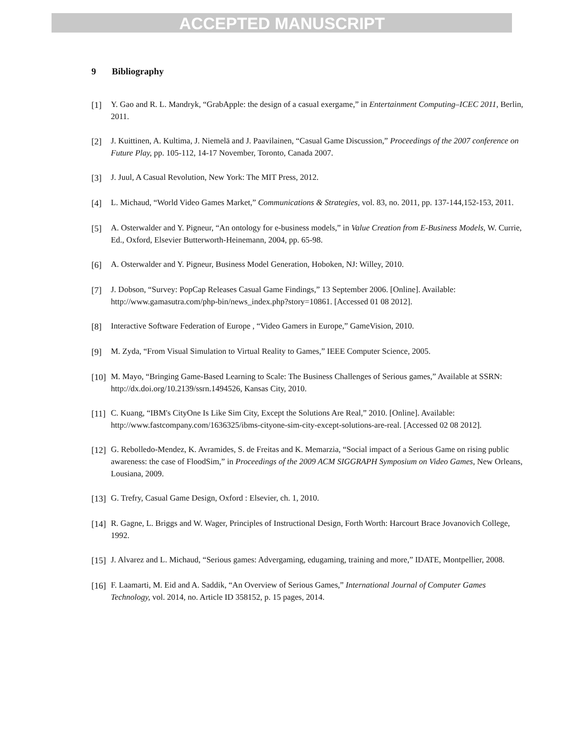ACCEPTED MANUSCRIPT
9 Bibliography
[1] Y. Gao and R. L. Mandryk, “GrabApple: the design of a casual exergame,” in Entertainment Computing–ICEC 2011, Berlin, 2011.
[2] J. Kuittinen, A. Kultima, J. Niemelä and J. Paavilainen, “Casual Game Discussion,” Proceedings of the 2007 conference on Future Play, pp. 105-112, 14-17 November, Toronto, Canada 2007.
[3] J. Juul, A Casual Revolution, New York: The MIT Press, 2012.
[4] L. Michaud, “World Video Games Market,” Communications & Strategies, vol. 83, no. 2011, pp. 137-144,152-153, 2011.
[5] A. Osterwalder and Y. Pigneur, “An ontology for e-business models,” in Value Creation from E-Business Models, W. Currie, Ed., Oxford, Elsevier Butterworth-Heinemann, 2004, pp. 65-98.
[6] A. Osterwalder and Y. Pigneur, Business Model Generation, Hoboken, NJ: Willey, 2010.
[7] J. Dobson, “Survey: PopCap Releases Casual Game Findings,” 13 September 2006. [Online]. Available: http://www.gamasutra.com/php-bin/news_index.php?story=10861. [Accessed 01 08 2012].
[8] Interactive Software Federation of Europe , “Video Gamers in Europe,” GameVision, 2010.
[9] M. Zyda, “From Visual Simulation to Virtual Reality to Games,” IEEE Computer Science, 2005.
[10]
M. Mayo, “Bringing Game-Based Learning to Scale: The Business Challenges of Serious games,” Available at SSRN: http://dx.doi.org/10.2139/ssrn.1494526, Kansas City, 2010.
[11]
C. Kuang, “IBM's CityOne Is Like Sim City, Except the Solutions Are Real,” 2010. [Online]. Available: http://www.fastcompany.com/1636325/ibms-cityone-sim-city-except-solutions-are-real. [Accessed 02 08 2012].
[12]
G. Rebolledo-Mendez, K. Avramides, S. de Freitas and K. Memarzia, “Social impact of a Serious Game on rising public awareness: the case of FloodSim,” in Proceedings of the 2009 ACM SIGGRAPH Symposium on Video Games, New Orleans, Lousiana, 2009.
[13]
G. Trefry, Casual Game Design, Oxford : Elsevier, ch. 1, 2010.
[14]
R. Gagne, L. Briggs and W. Wager, Principles of Instructional Design, Forth Worth: Harcourt Brace Jovanovich College, 1992.
[15]
J. Alvarez and L. Michaud, “Serious games: Advergaming, edugaming, training and more,” IDATE, Montpellier, 2008.
[16]
F. Laamarti, M. Eid and A. Saddik, “An Overview of Serious Games,” International Journal of Computer Games Technology, vol. 2014, no. Article ID 358152, p. 15 pages, 2014.